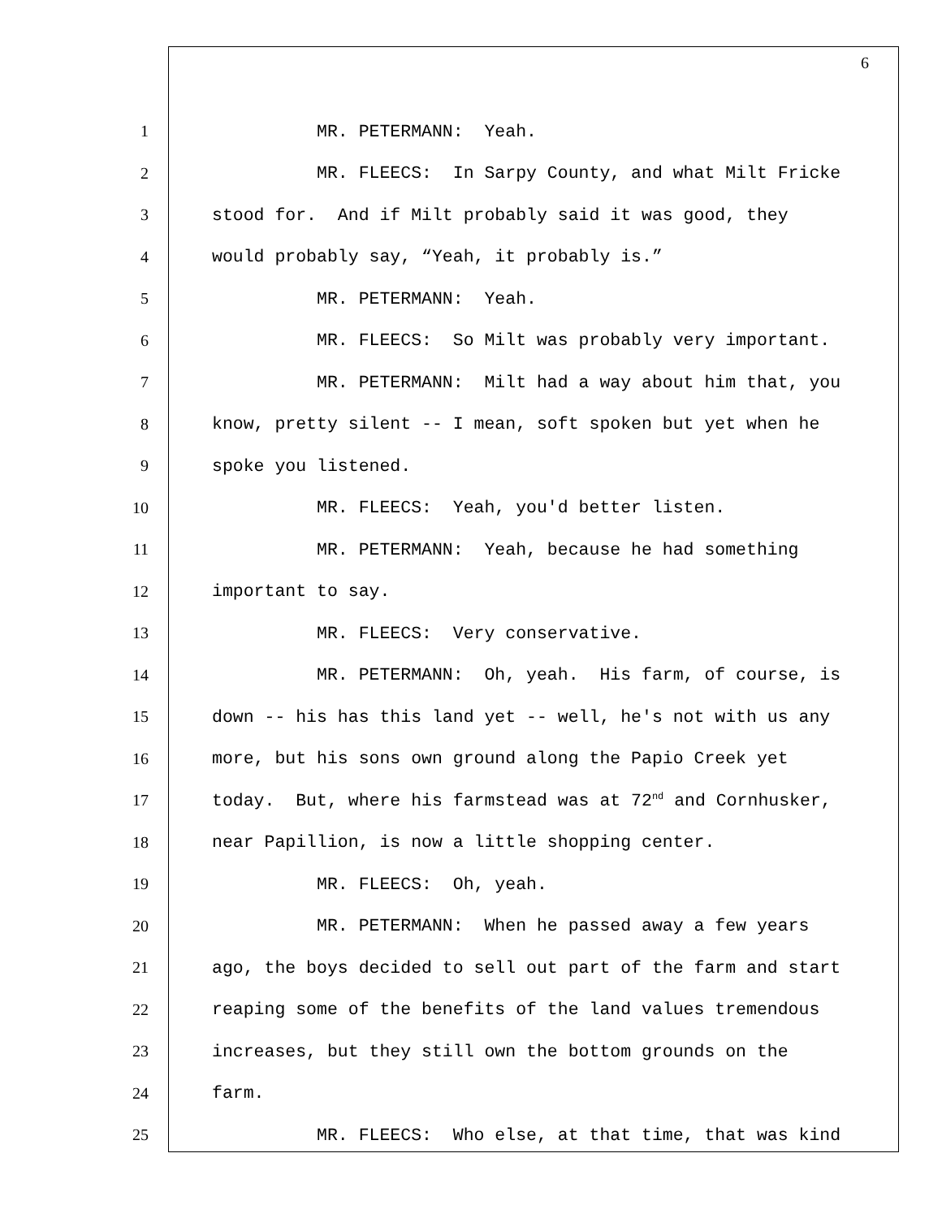6
1 MR. PETERMANN: Yeah.
2 MR. FLEECS: In Sarpy County, and what Milt Fricke
3 stood for. And if Milt probably said it was good, they
4 would probably say, “Yeah, it probably is.”
5 MR. PETERMANN: Yeah.
6 MR. FLEECS: So Milt was probably very important.
7 MR. PETERMANN: Milt had a way about him that, you
8 know, pretty silent -- I mean, soft spoken but yet when he
9 spoke you listened.
10 MR. FLEECS: Yeah, you'd better listen.
11 MR. PETERMANN: Yeah, because he had something
12 important to say.
13 MR. FLEECS: Very conservative.
14 MR. PETERMANN: Oh, yeah. His farm, of course, is
15 down -- his has this land yet -- well, he's not with us any
16 more, but his sons own ground along the Papio Creek yet
17 today. But, where his farmstead was at 72<sup>nd</sup> and Cornhusker,
18 near Papillion, is now a little shopping center.
19 MR. FLEECS: Oh, yeah.
20 MR. PETERMANN: When he passed away a few years
21 ago, the boys decided to sell out part of the farm and start
22 reaping some of the benefits of the land values tremendous
23 increases, but they still own the bottom grounds on the
24 farm.
25 MR. FLEECS: Who else, at that time, that was kind